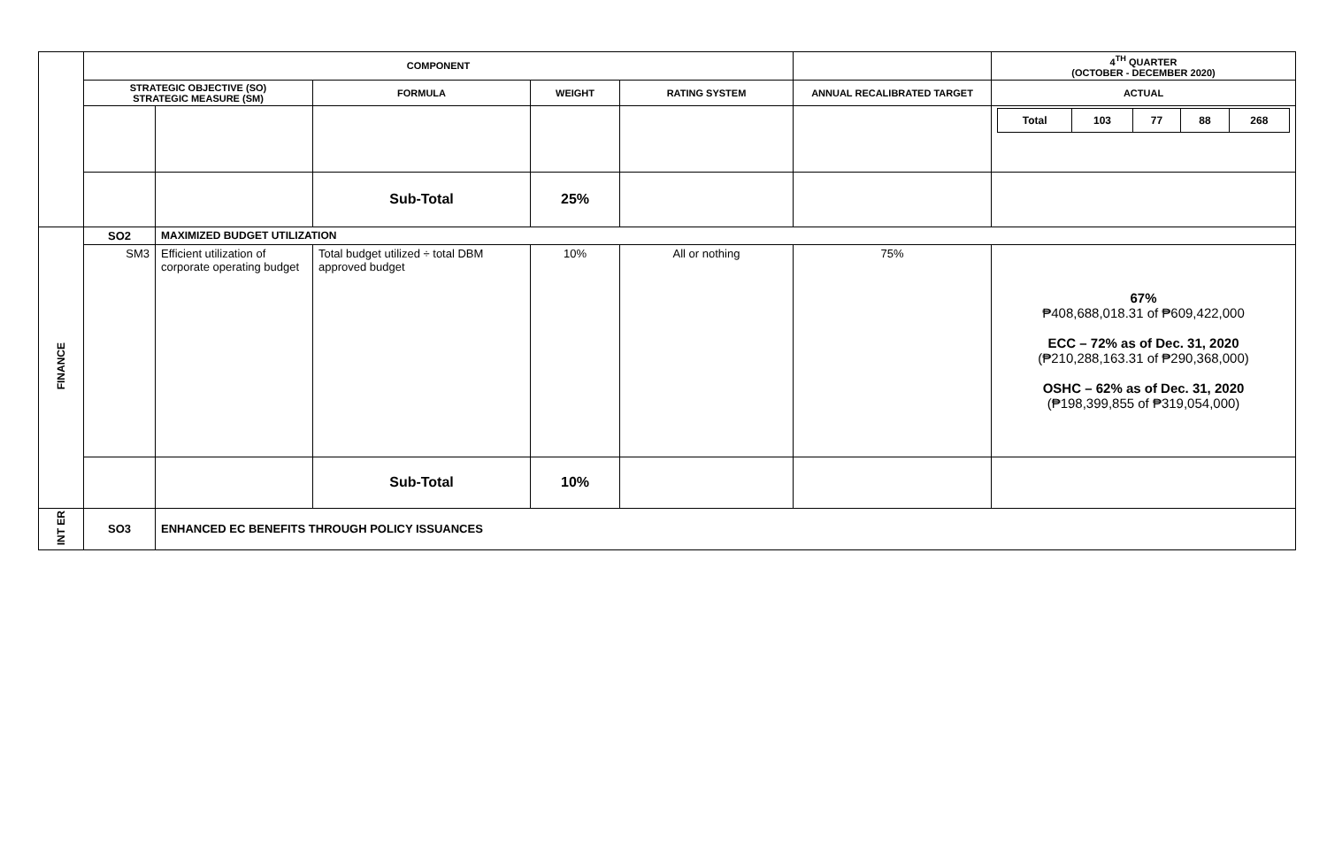| | COMPONENT | | | | | | 4<sup>TH</sup> QUARTER (OCTOBER - DECEMBER 2020) |
| | STRATEGIC OBJECTIVE (SO) STRATEGIC MEASURE (SM) | | FORMULA | WEIGHT | RATING SYSTEM | ANNUAL RECALIBRATED TARGET | ACTUAL |
| | | | | | | | / Total / 103 / 77 / 88 / 268 / |
| | | | Sub-Total | 25% | | | |
| FINANCE | SO2 | MAXIMIZED BUDGET UTILIZATION | | | | | |
| | SM3 | Efficient utilization of corporate operating budget | Total budget utilized ÷ total DBM approved budget | 10% | All or nothing | 75% | 67% ₱408,688,018.31 of ₱609,422,000 ECC – 72% as of Dec. 31, 2020 (₱210,288,163.31 of ₱290,368,000) OSHC – 62% as of Dec. 31, 2020 (₱198,399,855 of ₱319,054,000) |
| | | | Sub-Total | 10% | | | |
| INT ER | SO3 | ENHANCED EC BENEFITS THROUGH POLICY ISSUANCES | | | | | |